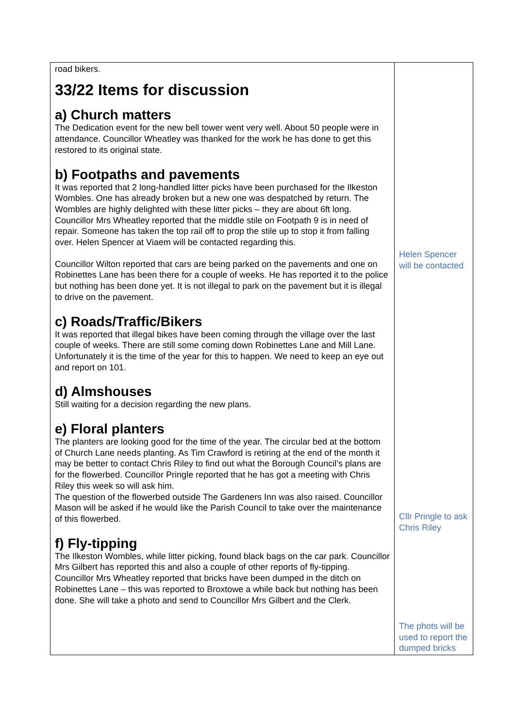| road bikers. 33/22 Items for discussion a) Church matters The Dedication event for the new bell tower went very well. About 50 people were in attendance. Councillor Wheatley was thanked for the work he has done to get this restored to its original state. b) Footpaths and pavements It was reported that 2 long-handled litter picks have been purchased for the Ilkeston Wombles. One has already broken but a new one was despatched by return. The Wombles are highly delighted with these litter picks – they are about 6ft long. Councillor Mrs Wheatley reported that the middle stile on Footpath 9 is in need of repair. Someone has taken the top rail off to prop the stile up to stop it from falling over. Helen Spencer at Viaem will be contacted regarding this. Councillor Wilton reported that cars are being parked on the pavements and one on Robinettes Lane has been there for a couple of weeks. He has reported it to the police but nothing has been done yet. It is not illegal to park on the pavement but it is illegal to drive on the pavement. c) Roads/Traffic/Bikers It was reported that illegal bikes have been coming through the village over the last couple of weeks. There are still some coming down Robinettes Lane and Mill Lane. Unfortunately it is the time of the year for this to happen. We need to keep an eye out and report on 101. d) Almshouses Still waiting for a decision regarding the new plans. e) Floral planters The planters are looking good for the time of the year. The circular bed at the bottom of Church Lane needs planting. As Tim Crawford is retiring at the end of the month it may be better to contact Chris Riley to find out what the Borough Council’s plans are for the flowerbed. Councillor Pringle reported that he has got a meeting with Chris Riley this week so will ask him. The question of the flowerbed outside The Gardeners Inn was also raised. Councillor Mason will be asked if he would like the Parish Council to take over the maintenance of this flowerbed. f) Fly-tipping The Ilkeston Wombles, while litter picking, found black bags on the car park. Councillor Mrs Gilbert has reported this and also a couple of other reports of fly-tipping. Councillor Mrs Wheatley reported that bricks have been dumped in the ditch on Robinettes Lane – this was reported to Broxtowe a while back but nothing has been done. She will take a photo and send to Councillor Mrs Gilbert and the Clerk. | Helen Spencer will be contacted Cllr Pringle to ask Chris Riley The phots will be used to report the dumped bricks |